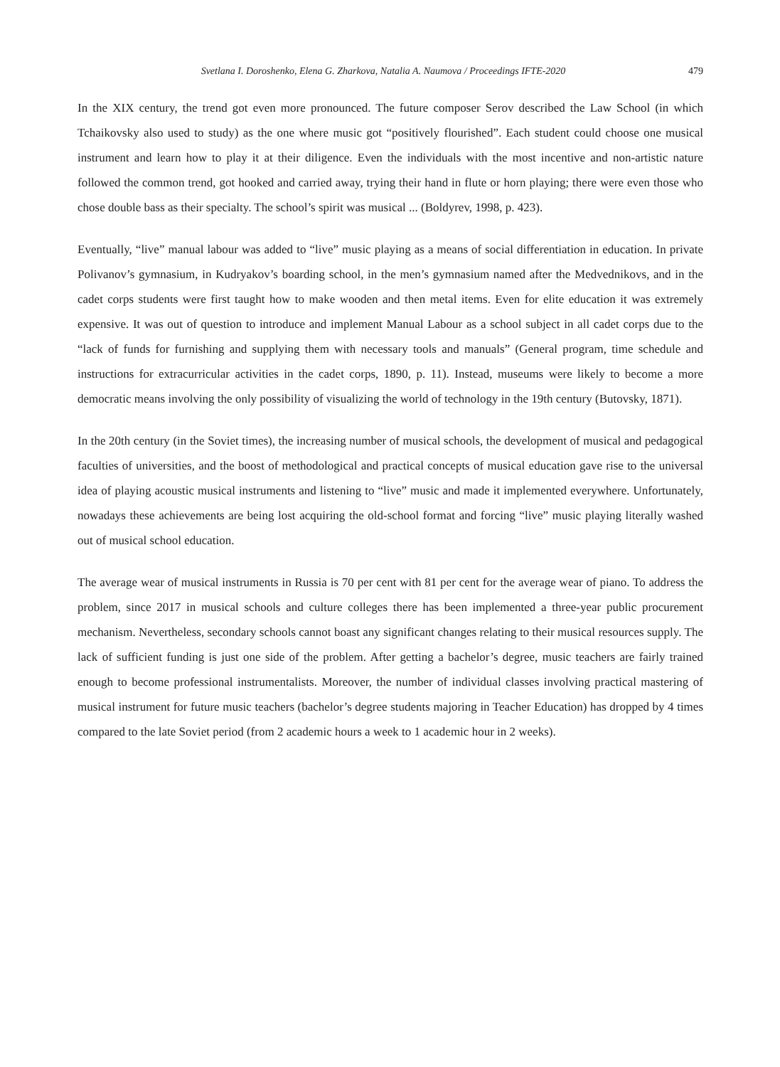Svetlana I. Doroshenko, Elena G. Zharkova, Natalia A. Naumova / Proceedings IFTE-2020 479
In the XIX century, the trend got even more pronounced. The future composer Serov described the Law School (in which Tchaikovsky also used to study) as the one where music got “positively flourished”. Each student could choose one musical instrument and learn how to play it at their diligence. Even the individuals with the most incentive and non-artistic nature followed the common trend, got hooked and carried away, trying their hand in flute or horn playing; there were even those who chose double bass as their specialty. The school’s spirit was musical ... (Boldyrev, 1998, p. 423).
Eventually, “live” manual labour was added to “live” music playing as a means of social differentiation in education. In private Polivanov’s gymnasium, in Kudryakov’s boarding school, in the men’s gymnasium named after the Medvednikovs, and in the cadet corps students were first taught how to make wooden and then metal items. Even for elite education it was extremely expensive. It was out of question to introduce and implement Manual Labour as a school subject in all cadet corps due to the “lack of funds for furnishing and supplying them with necessary tools and manuals” (General program, time schedule and instructions for extracurricular activities in the cadet corps, 1890, p. 11). Instead, museums were likely to become a more democratic means involving the only possibility of visualizing the world of technology in the 19th century (Butovsky, 1871).
In the 20th century (in the Soviet times), the increasing number of musical schools, the development of musical and pedagogical faculties of universities, and the boost of methodological and practical concepts of musical education gave rise to the universal idea of playing acoustic musical instruments and listening to “live” music and made it implemented everywhere. Unfortunately, nowadays these achievements are being lost acquiring the old-school format and forcing “live” music playing literally washed out of musical school education.
The average wear of musical instruments in Russia is 70 per cent with 81 per cent for the average wear of piano. To address the problem, since 2017 in musical schools and culture colleges there has been implemented a three-year public procurement mechanism. Nevertheless, secondary schools cannot boast any significant changes relating to their musical resources supply. The lack of sufficient funding is just one side of the problem. After getting a bachelor’s degree, music teachers are fairly trained enough to become professional instrumentalists. Moreover, the number of individual classes involving practical mastering of musical instrument for future music teachers (bachelor’s degree students majoring in Teacher Education) has dropped by 4 times compared to the late Soviet period (from 2 academic hours a week to 1 academic hour in 2 weeks).